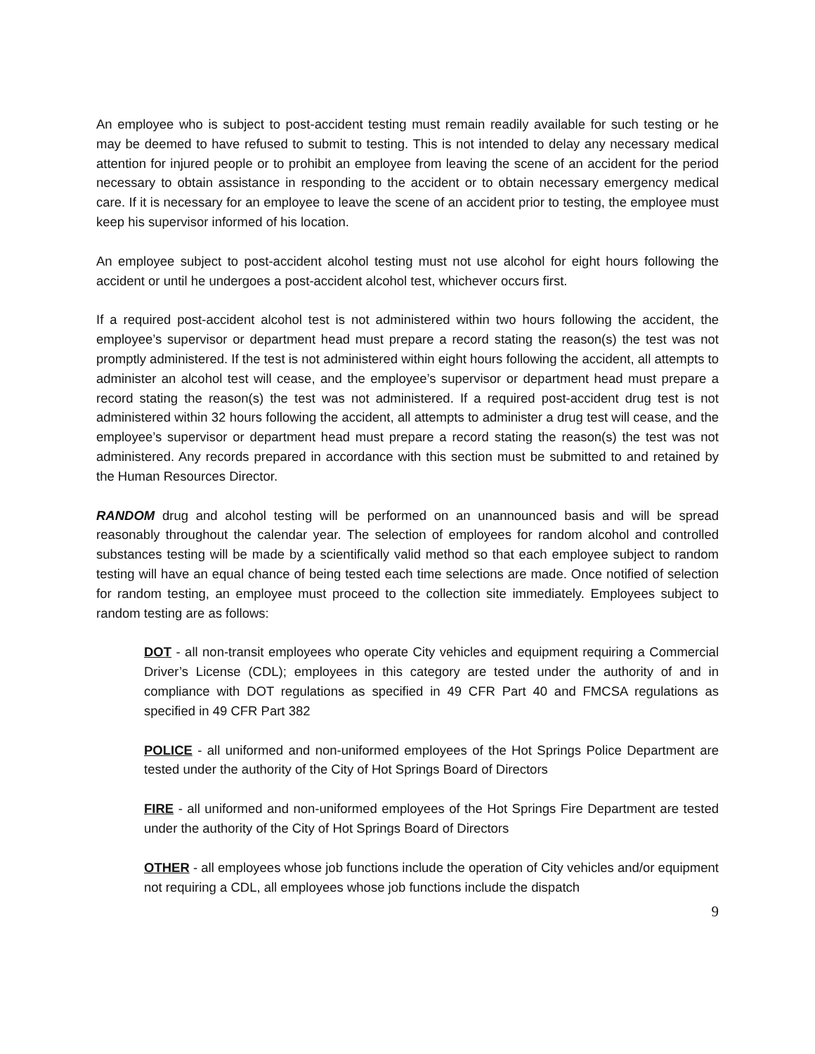An employee who is subject to post-accident testing must remain readily available for such testing or he may be deemed to have refused to submit to testing. This is not intended to delay any necessary medical attention for injured people or to prohibit an employee from leaving the scene of an accident for the period necessary to obtain assistance in responding to the accident or to obtain necessary emergency medical care. If it is necessary for an employee to leave the scene of an accident prior to testing, the employee must keep his supervisor informed of his location.
An employee subject to post-accident alcohol testing must not use alcohol for eight hours following the accident or until he undergoes a post-accident alcohol test, whichever occurs first.
If a required post-accident alcohol test is not administered within two hours following the accident, the employee’s supervisor or department head must prepare a record stating the reason(s) the test was not promptly administered. If the test is not administered within eight hours following the accident, all attempts to administer an alcohol test will cease, and the employee’s supervisor or department head must prepare a record stating the reason(s) the test was not administered. If a required post-accident drug test is not administered within 32 hours following the accident, all attempts to administer a drug test will cease, and the employee’s supervisor or department head must prepare a record stating the reason(s) the test was not administered. Any records prepared in accordance with this section must be submitted to and retained by the Human Resources Director.
RANDOM drug and alcohol testing will be performed on an unannounced basis and will be spread reasonably throughout the calendar year. The selection of employees for random alcohol and controlled substances testing will be made by a scientifically valid method so that each employee subject to random testing will have an equal chance of being tested each time selections are made. Once notified of selection for random testing, an employee must proceed to the collection site immediately. Employees subject to random testing are as follows:
DOT - all non-transit employees who operate City vehicles and equipment requiring a Commercial Driver’s License (CDL); employees in this category are tested under the authority of and in compliance with DOT regulations as specified in 49 CFR Part 40 and FMCSA regulations as specified in 49 CFR Part 382
POLICE - all uniformed and non-uniformed employees of the Hot Springs Police Department are tested under the authority of the City of Hot Springs Board of Directors
FIRE - all uniformed and non-uniformed employees of the Hot Springs Fire Department are tested under the authority of the City of Hot Springs Board of Directors
OTHER - all employees whose job functions include the operation of City vehicles and/or equipment not requiring a CDL, all employees whose job functions include the dispatch
9